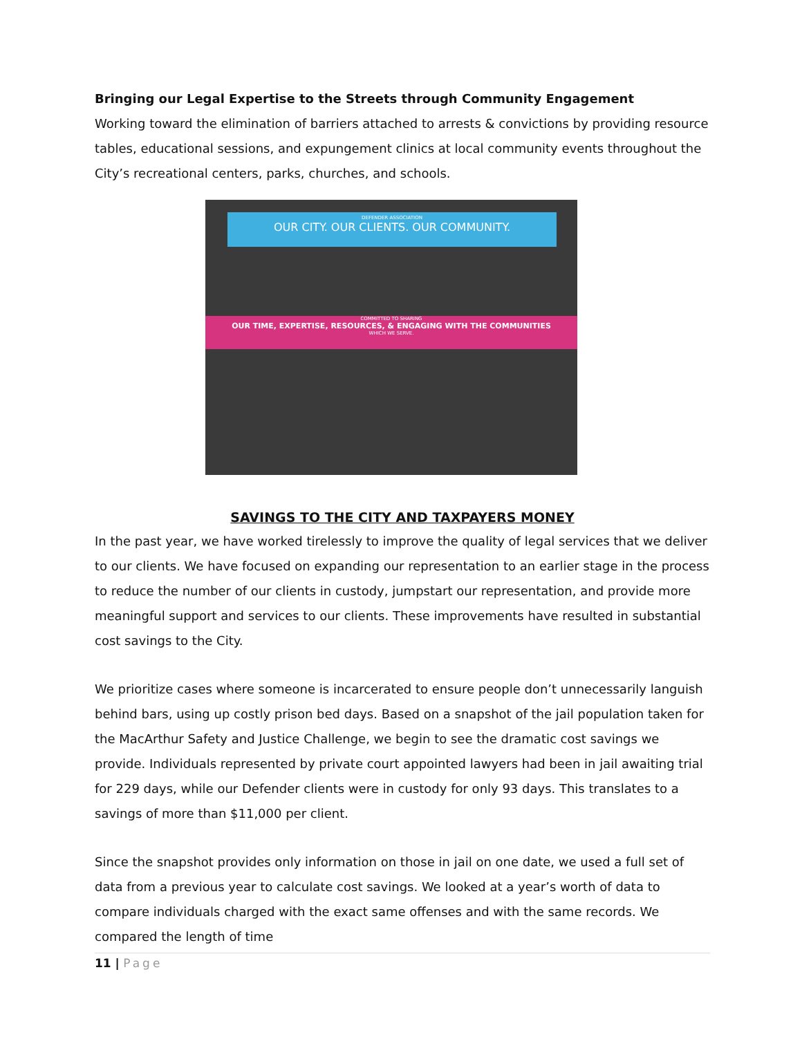Bringing our Legal Expertise to the Streets through Community Engagement
Working toward the elimination of barriers attached to arrests & convictions by providing resource tables, educational sessions, and expungement clinics at local community events throughout the City’s recreational centers, parks, churches, and schools.
DEFENDER ASSOCIATION
OUR CITY. OUR CLIENTS. OUR COMMUNITY.
COMMITTED TO SHARING
OUR TIME, EXPERTISE, RESOURCES, & ENGAGING WITH THE COMMUNITIES
WHICH WE SERVE.
SAVINGS TO THE CITY AND TAXPAYERS MONEY
In the past year, we have worked tirelessly to improve the quality of legal services that we deliver to our clients. We have focused on expanding our representation to an earlier stage in the process to reduce the number of our clients in custody, jumpstart our representation, and provide more meaningful support and services to our clients. These improvements have resulted in substantial cost savings to the City.
We prioritize cases where someone is incarcerated to ensure people don’t unnecessarily languish behind bars, using up costly prison bed days. Based on a snapshot of the jail population taken for the MacArthur Safety and Justice Challenge, we begin to see the dramatic cost savings we provide. Individuals represented by private court appointed lawyers had been in jail awaiting trial for 229 days, while our Defender clients were in custody for only 93 days. This translates to a savings of more than $11,000 per client.
Since the snapshot provides only information on those in jail on one date, we used a full set of data from a previous year to calculate cost savings. We looked at a year’s worth of data to compare individuals charged with the exact same offenses and with the same records. We compared the length of time
11 | Page